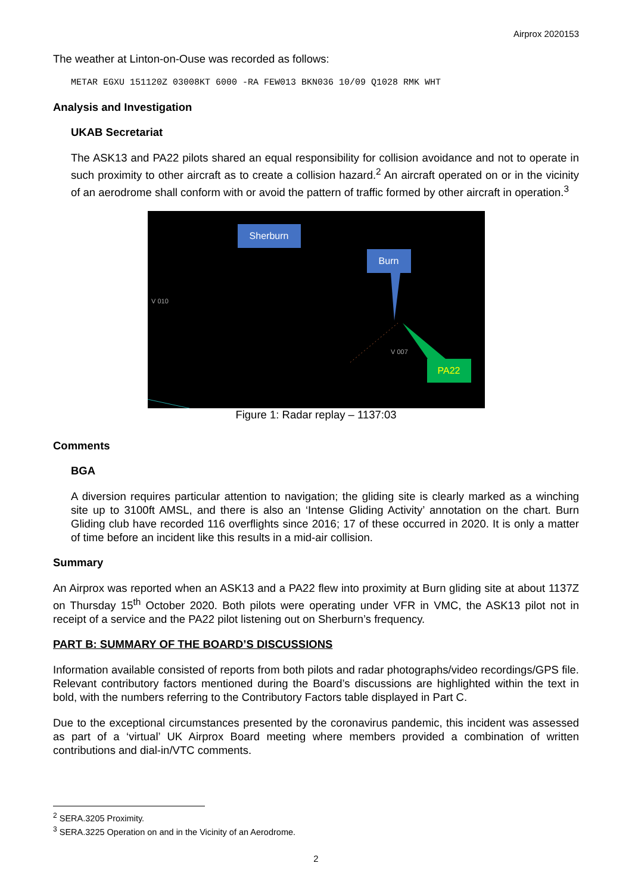Airprox 2020153
The weather at Linton-on-Ouse was recorded as follows:
METAR EGXU 151120Z 03008KT 6000 -RA FEW013 BKN036 10/09 Q1028 RMK WHT
Analysis and Investigation
UKAB Secretariat
The ASK13 and PA22 pilots shared an equal responsibility for collision avoidance and not to operate in such proximity to other aircraft as to create a collision hazard.<sup>2</sup> An aircraft operated on or in the vicinity of an aerodrome shall conform with or avoid the pattern of traffic formed by other aircraft in operation.<sup>3</sup>
Sherburn
Burn
PA22
V 007
V 010
Figure 1: Radar replay – 1137:03
Comments
BGA
A diversion requires particular attention to navigation; the gliding site is clearly marked as a winching site up to 3100ft AMSL, and there is also an ‘Intense Gliding Activity’ annotation on the chart. Burn Gliding club have recorded 116 overflights since 2016; 17 of these occurred in 2020. It is only a matter of time before an incident like this results in a mid-air collision.
Summary
An Airprox was reported when an ASK13 and a PA22 flew into proximity at Burn gliding site at about 1137Z on Thursday 15<sup>th</sup> October 2020. Both pilots were operating under VFR in VMC, the ASK13 pilot not in receipt of a service and the PA22 pilot listening out on Sherburn’s frequency.
PART B: SUMMARY OF THE BOARD’S DISCUSSIONS
Information available consisted of reports from both pilots and radar photographs/video recordings/GPS file. Relevant contributory factors mentioned during the Board’s discussions are highlighted within the text in bold, with the numbers referring to the Contributory Factors table displayed in Part C.
Due to the exceptional circumstances presented by the coronavirus pandemic, this incident was assessed as part of a ‘virtual’ UK Airprox Board meeting where members provided a combination of written contributions and dial-in/VTC comments.
<sup>2</sup> SERA.3205 Proximity.
<sup>3</sup> SERA.3225 Operation on and in the Vicinity of an Aerodrome.
2